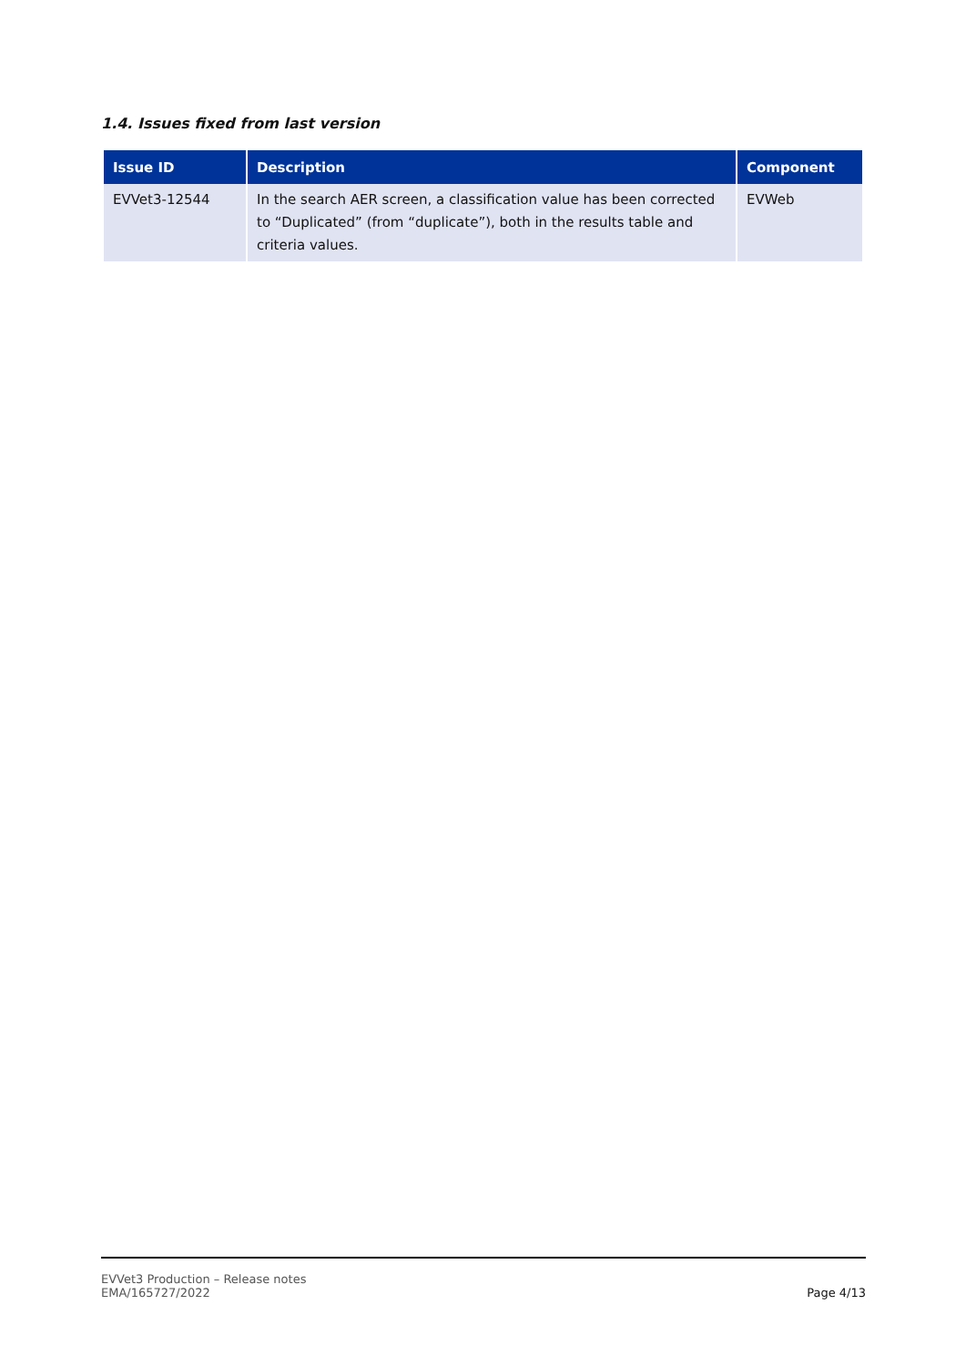1.4. Issues fixed from last version
| Issue ID | Description | Component |
| --- | --- | --- |
| EVVet3-12544 | In the search AER screen, a classification value has been corrected to “Duplicated” (from “duplicate”), both in the results table and criteria values. | EVWeb |
EVVet3 Production – Release notes
EMA/165727/2022
Page 4/13